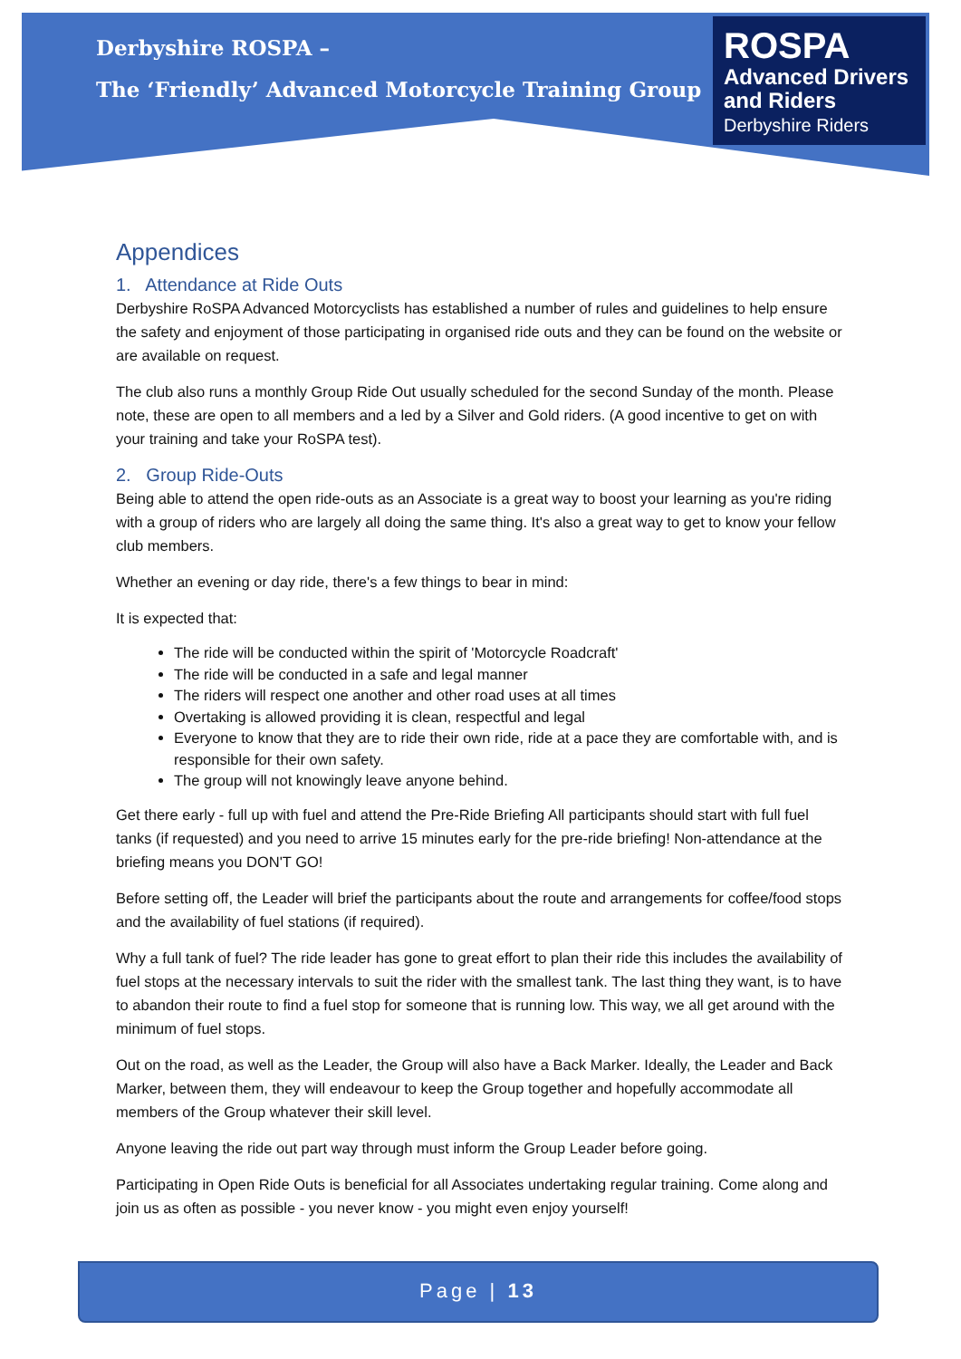Derbyshire ROSPA –
The ‘Friendly’ Advanced Motorcycle Training Group
ROSPA
Advanced Drivers
and Riders
Derbyshire Riders
Appendices
1. Attendance at Ride Outs
Derbyshire RoSPA Advanced Motorcyclists has established a number of rules and guidelines to help ensure the safety and enjoyment of those participating in organised ride outs and they can be found on the website or are available on request.
The club also runs a monthly Group Ride Out usually scheduled for the second Sunday of the month. Please note, these are open to all members and a led by a Silver and Gold riders. (A good incentive to get on with your training and take your RoSPA test).
2. Group Ride-Outs
Being able to attend the open ride-outs as an Associate is a great way to boost your learning as you're riding with a group of riders who are largely all doing the same thing. It's also a great way to get to know your fellow club members.
Whether an evening or day ride, there's a few things to bear in mind:
It is expected that:
The ride will be conducted within the spirit of 'Motorcycle Roadcraft'
The ride will be conducted in a safe and legal manner
The riders will respect one another and other road uses at all times
Overtaking is allowed providing it is clean, respectful and legal
Everyone to know that they are to ride their own ride, ride at a pace they are comfortable with, and is responsible for their own safety.
The group will not knowingly leave anyone behind.
Get there early - full up with fuel and attend the Pre-Ride Briefing All participants should start with full fuel tanks (if requested) and you need to arrive 15 minutes early for the pre-ride briefing! Non-attendance at the briefing means you DON'T GO!
Before setting off, the Leader will brief the participants about the route and arrangements for coffee/food stops and the availability of fuel stations (if required).
Why a full tank of fuel? The ride leader has gone to great effort to plan their ride this includes the availability of fuel stops at the necessary intervals to suit the rider with the smallest tank. The last thing they want, is to have to abandon their route to find a fuel stop for someone that is running low. This way, we all get around with the minimum of fuel stops.
Out on the road, as well as the Leader, the Group will also have a Back Marker. Ideally, the Leader and Back Marker, between them, they will endeavour to keep the Group together and hopefully accommodate all members of the Group whatever their skill level.
Anyone leaving the ride out part way through must inform the Group Leader before going.
Participating in Open Ride Outs is beneficial for all Associates undertaking regular training. Come along and join us as often as possible - you never know - you might even enjoy yourself!
Page | 13